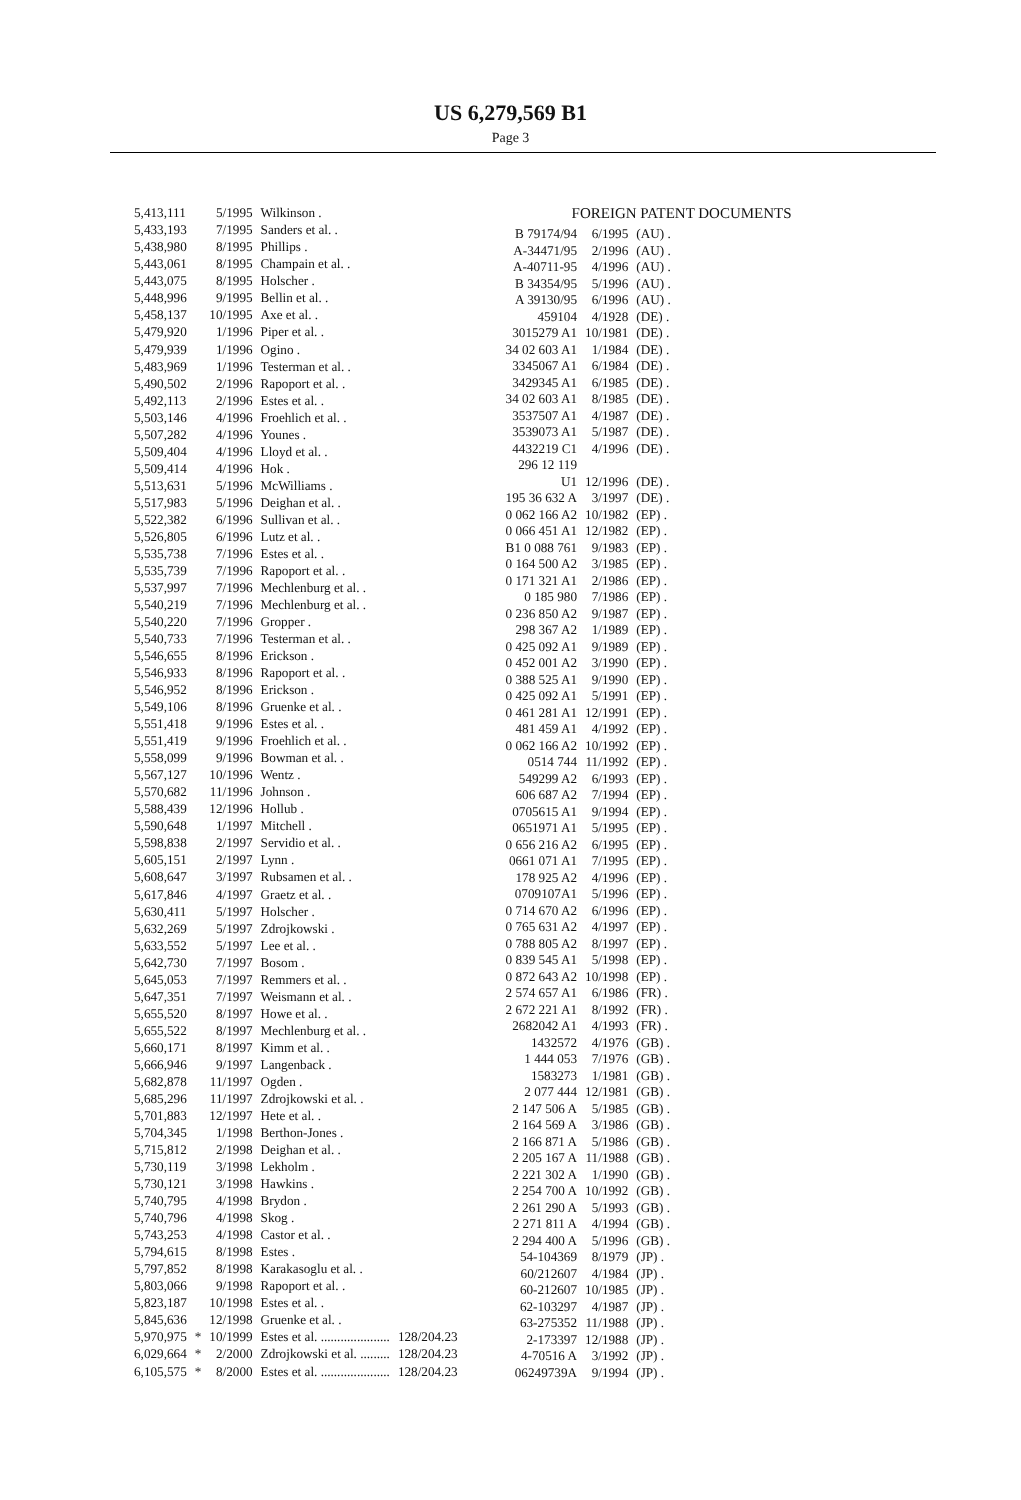US 6,279,569 B1
Page 3
| 5,413,111 | | 5/1995 | Wilkinson . | |
| 5,433,193 | | 7/1995 | Sanders et al. . | |
| 5,438,980 | | 8/1995 | Phillips . | |
| 5,443,061 | | 8/1995 | Champain et al. . | |
| 5,443,075 | | 8/1995 | Holscher . | |
| 5,448,996 | | 9/1995 | Bellin et al. . | |
| 5,458,137 | | 10/1995 | Axe et al. . | |
| 5,479,920 | | 1/1996 | Piper et al. . | |
| 5,479,939 | | 1/1996 | Ogino . | |
| 5,483,969 | | 1/1996 | Testerman et al. . | |
| 5,490,502 | | 2/1996 | Rapoport et al. . | |
| 5,492,113 | | 2/1996 | Estes et al. . | |
| 5,503,146 | | 4/1996 | Froehlich et al. . | |
| 5,507,282 | | 4/1996 | Younes . | |
| 5,509,404 | | 4/1996 | Lloyd et al. . | |
| 5,509,414 | | 4/1996 | Hok . | |
| 5,513,631 | | 5/1996 | McWilliams . | |
| 5,517,983 | | 5/1996 | Deighan et al. . | |
| 5,522,382 | | 6/1996 | Sullivan et al. . | |
| 5,526,805 | | 6/1996 | Lutz et al. . | |
| 5,535,738 | | 7/1996 | Estes et al. . | |
| 5,535,739 | | 7/1996 | Rapoport et al. . | |
| 5,537,997 | | 7/1996 | Mechlenburg et al. . | |
| 5,540,219 | | 7/1996 | Mechlenburg et al. . | |
| 5,540,220 | | 7/1996 | Gropper . | |
| 5,540,733 | | 7/1996 | Testerman et al. . | |
| 5,546,655 | | 8/1996 | Erickson . | |
| 5,546,933 | | 8/1996 | Rapoport et al. . | |
| 5,546,952 | | 8/1996 | Erickson . | |
| 5,549,106 | | 8/1996 | Gruenke et al. . | |
| 5,551,418 | | 9/1996 | Estes et al. . | |
| 5,551,419 | | 9/1996 | Froehlich et al. . | |
| 5,558,099 | | 9/1996 | Bowman et al. . | |
| 5,567,127 | | 10/1996 | Wentz . | |
| 5,570,682 | | 11/1996 | Johnson . | |
| 5,588,439 | | 12/1996 | Hollub . | |
| 5,590,648 | | 1/1997 | Mitchell . | |
| 5,598,838 | | 2/1997 | Servidio et al. . | |
| 5,605,151 | | 2/1997 | Lynn . | |
| 5,608,647 | | 3/1997 | Rubsamen et al. . | |
| 5,617,846 | | 4/1997 | Graetz et al. . | |
| 5,630,411 | | 5/1997 | Holscher . | |
| 5,632,269 | | 5/1997 | Zdrojkowski . | |
| 5,633,552 | | 5/1997 | Lee et al. . | |
| 5,642,730 | | 7/1997 | Bosom . | |
| 5,645,053 | | 7/1997 | Remmers et al. . | |
| 5,647,351 | | 7/1997 | Weismann et al. . | |
| 5,655,520 | | 8/1997 | Howe et al. . | |
| 5,655,522 | | 8/1997 | Mechlenburg et al. . | |
| 5,660,171 | | 8/1997 | Kimm et al. . | |
| 5,666,946 | | 9/1997 | Langenback . | |
| 5,682,878 | | 11/1997 | Ogden . | |
| 5,685,296 | | 11/1997 | Zdrojkowski et al. . | |
| 5,701,883 | | 12/1997 | Hete et al. . | |
| 5,704,345 | | 1/1998 | Berthon-Jones . | |
| 5,715,812 | | 2/1998 | Deighan et al. . | |
| 5,730,119 | | 3/1998 | Lekholm . | |
| 5,730,121 | | 3/1998 | Hawkins . | |
| 5,740,795 | | 4/1998 | Brydon . | |
| 5,740,796 | | 4/1998 | Skog . | |
| 5,743,253 | | 4/1998 | Castor et al. . | |
| 5,794,615 | | 8/1998 | Estes . | |
| 5,797,852 | | 8/1998 | Karakasoglu et al. . | |
| 5,803,066 | | 9/1998 | Rapoport et al. . | |
| 5,823,187 | | 10/1998 | Estes et al. . | |
| 5,845,636 | | 12/1998 | Gruenke et al. . | |
| 5,970,975 | * | 10/1999 | Estes et al. ..................... | 128/204.23 |
| 6,029,664 | * | 2/2000 | Zdrojkowski et al. ......... | 128/204.23 |
| 6,105,575 | * | 8/2000 | Estes et al. ..................... | 128/204.23 |
FOREIGN PATENT DOCUMENTS
| B 79174/94 | 6/1995 | (AU) . |
| A-34471/95 | 2/1996 | (AU) . |
| A-40711-95 | 4/1996 | (AU) . |
| B 34354/95 | 5/1996 | (AU) . |
| A 39130/95 | 6/1996 | (AU) . |
| 459104 | 4/1928 | (DE) . |
| 3015279 A1 | 10/1981 | (DE) . |
| 34 02 603 A1 | 1/1984 | (DE) . |
| 3345067 A1 | 6/1984 | (DE) . |
| 3429345 A1 | 6/1985 | (DE) . |
| 34 02 603 A1 | 8/1985 | (DE) . |
| 3537507 A1 | 4/1987 | (DE) . |
| 3539073 A1 | 5/1987 | (DE) . |
| 4432219 C1 | 4/1996 | (DE) . |
| 296 12 119 | | |
| U1 | 12/1996 | (DE) . |
| 195 36 632 A | 3/1997 | (DE) . |
| 0 062 166 A2 | 10/1982 | (EP) . |
| 0 066 451 A1 | 12/1982 | (EP) . |
| B1 0 088 761 | 9/1983 | (EP) . |
| 0 164 500 A2 | 3/1985 | (EP) . |
| 0 171 321 A1 | 2/1986 | (EP) . |
| 0 185 980 | 7/1986 | (EP) . |
| 0 236 850 A2 | 9/1987 | (EP) . |
| 298 367 A2 | 1/1989 | (EP) . |
| 0 425 092 A1 | 9/1989 | (EP) . |
| 0 452 001 A2 | 3/1990 | (EP) . |
| 0 388 525 A1 | 9/1990 | (EP) . |
| 0 425 092 A1 | 5/1991 | (EP) . |
| 0 461 281 A1 | 12/1991 | (EP) . |
| 481 459 A1 | 4/1992 | (EP) . |
| 0 062 166 A2 | 10/1992 | (EP) . |
| 0514 744 | 11/1992 | (EP) . |
| 549299 A2 | 6/1993 | (EP) . |
| 606 687 A2 | 7/1994 | (EP) . |
| 0705615 A1 | 9/1994 | (EP) . |
| 0651971 A1 | 5/1995 | (EP) . |
| 0 656 216 A2 | 6/1995 | (EP) . |
| 0661 071 A1 | 7/1995 | (EP) . |
| 178 925 A2 | 4/1996 | (EP) . |
| 0709107A1 | 5/1996 | (EP) . |
| 0 714 670 A2 | 6/1996 | (EP) . |
| 0 765 631 A2 | 4/1997 | (EP) . |
| 0 788 805 A2 | 8/1997 | (EP) . |
| 0 839 545 A1 | 5/1998 | (EP) . |
| 0 872 643 A2 | 10/1998 | (EP) . |
| 2 574 657 A1 | 6/1986 | (FR) . |
| 2 672 221 A1 | 8/1992 | (FR) . |
| 2682042 A1 | 4/1993 | (FR) . |
| 1432572 | 4/1976 | (GB) . |
| 1 444 053 | 7/1976 | (GB) . |
| 1583273 | 1/1981 | (GB) . |
| 2 077 444 | 12/1981 | (GB) . |
| 2 147 506 A | 5/1985 | (GB) . |
| 2 164 569 A | 3/1986 | (GB) . |
| 2 166 871 A | 5/1986 | (GB) . |
| 2 205 167 A | 11/1988 | (GB) . |
| 2 221 302 A | 1/1990 | (GB) . |
| 2 254 700 A | 10/1992 | (GB) . |
| 2 261 290 A | 5/1993 | (GB) . |
| 2 271 811 A | 4/1994 | (GB) . |
| 2 294 400 A | 5/1996 | (GB) . |
| 54-104369 | 8/1979 | (JP) . |
| 60/212607 | 4/1984 | (JP) . |
| 60-212607 | 10/1985 | (JP) . |
| 62-103297 | 4/1987 | (JP) . |
| 63-275352 | 11/1988 | (JP) . |
| 2-173397 | 12/1988 | (JP) . |
| 4-70516 A | 3/1992 | (JP) . |
| 06249739A | 9/1994 | (JP) . |